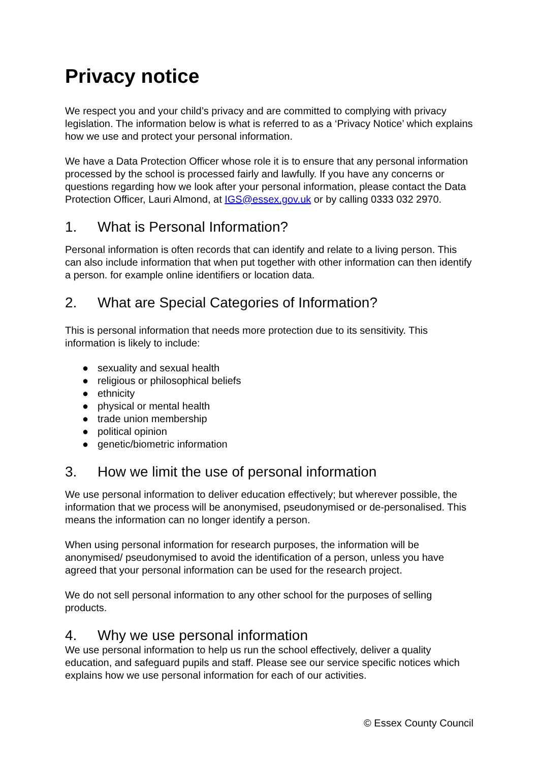Privacy notice
We respect you and your child’s privacy and are committed to complying with privacy legislation. The information below is what is referred to as a ‘Privacy Notice’ which explains how we use and protect your personal information.
We have a Data Protection Officer whose role it is to ensure that any personal information processed by the school is processed fairly and lawfully. If you have any concerns or questions regarding how we look after your personal information, please contact the Data Protection Officer, Lauri Almond, at IGS@essex.gov.uk or by calling 0333 032 2970.
1. What is Personal Information?
Personal information is often records that can identify and relate to a living person. This can also include information that when put together with other information can then identify a person. for example online identifiers or location data.
2. What are Special Categories of Information?
This is personal information that needs more protection due to its sensitivity. This information is likely to include:
● sexuality and sexual health
● religious or philosophical beliefs
● ethnicity
● physical or mental health
● trade union membership
● political opinion
● genetic/biometric information
3. How we limit the use of personal information
We use personal information to deliver education effectively; but wherever possible, the information that we process will be anonymised, pseudonymised or de-personalised. This means the information can no longer identify a person.
When using personal information for research purposes, the information will be anonymised/ pseudonymised to avoid the identification of a person, unless you have agreed that your personal information can be used for the research project.
We do not sell personal information to any other school for the purposes of selling products.
4. Why we use personal information
We use personal information to help us run the school effectively, deliver a quality education, and safeguard pupils and staff. Please see our service specific notices which explains how we use personal information for each of our activities.
© Essex County Council